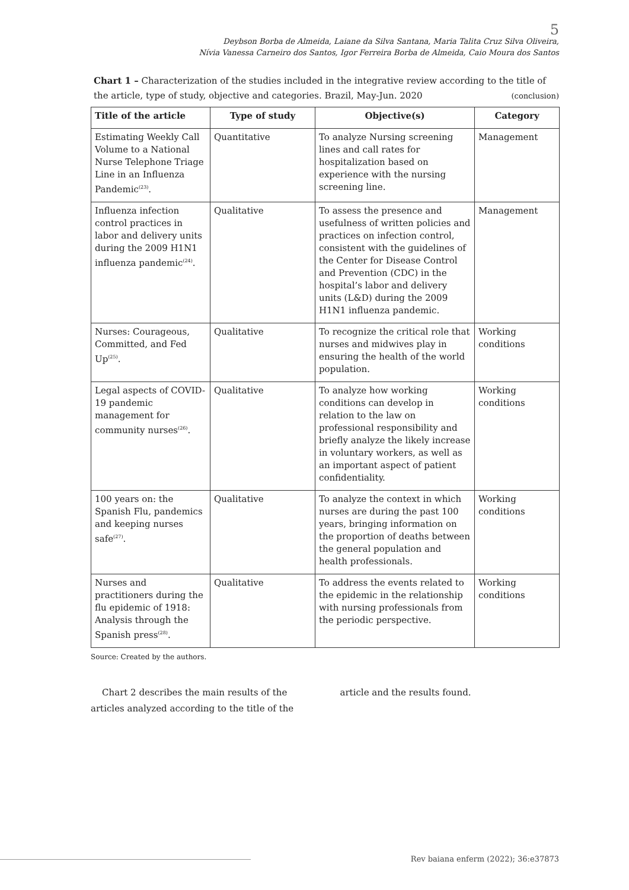5
Deybson Borba de Almeida, Laiane da Silva Santana, Maria Talita Cruz Silva Oliveira,
Nívia Vanessa Carneiro dos Santos, Igor Ferreira Borba de Almeida, Caio Moura dos Santos
Chart 1 – Characterization of the studies included in the integrative review according to the title of the article, type of study, objective and categories. Brazil, May-Jun. 2020 (conclusion)
| Title of the article | Type of study | Objective(s) | Category |
| --- | --- | --- | --- |
| Estimating Weekly Call Volume to a National Nurse Telephone Triage Line in an Influenza Pandemic<sup>(23)</sup>. | Quantitative | To analyze Nursing screening lines and call rates for hospitalization based on experience with the nursing screening line. | Management |
| Influenza infection control practices in labor and delivery units during the 2009 H1N1 influenza pandemic<sup>(24)</sup>. | Qualitative | To assess the presence and usefulness of written policies and practices on infection control, consistent with the guidelines of the Center for Disease Control and Prevention (CDC) in the hospital’s labor and delivery units (L&D) during the 2009 H1N1 influenza pandemic. | Management |
| Nurses: Courageous, Committed, and Fed Up<sup>(25)</sup>. | Qualitative | To recognize the critical role that nurses and midwives play in ensuring the health of the world population. | Working conditions |
| Legal aspects of COVID-19 pandemic management for community nurses<sup>(26)</sup>. | Qualitative | To analyze how working conditions can develop in relation to the law on professional responsibility and briefly analyze the likely increase in voluntary workers, as well as an important aspect of patient confidentiality. | Working conditions |
| 100 years on: the Spanish Flu, pandemics and keeping nurses safe<sup>(27)</sup>. | Qualitative | To analyze the context in which nurses are during the past 100 years, bringing information on the proportion of deaths between the general population and health professionals. | Working conditions |
| Nurses and practitioners during the flu epidemic of 1918: Analysis through the Spanish press<sup>(28)</sup>. | Qualitative | To address the events related to the epidemic in the relationship with nursing professionals from the periodic perspective. | Working conditions |
Source: Created by the authors.
Chart 2 describes the main results of the articles analyzed according to the title of the
article and the results found.
Rev baiana enferm (2022); 36:e37873